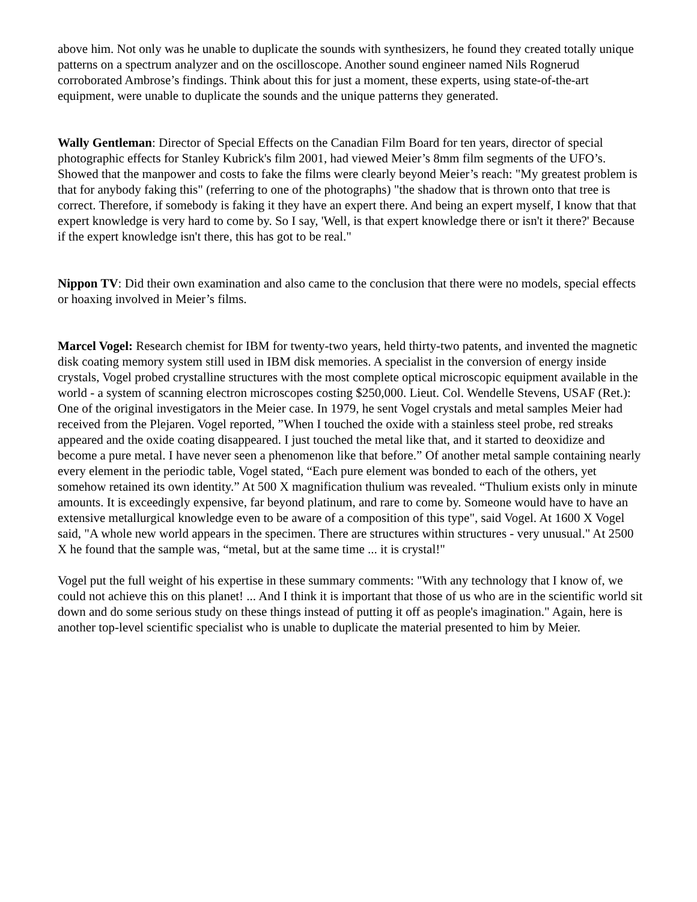above him. Not only was he unable to duplicate the sounds with synthesizers, he found they created totally unique patterns on a spectrum analyzer and on the oscilloscope. Another sound engineer named Nils Rognerud corroborated Ambrose’s findings. Think about this for just a moment, these experts, using state-of-the-art equipment, were unable to duplicate the sounds and the unique patterns they generated.
Wally Gentleman: Director of Special Effects on the Canadian Film Board for ten years, director of special photographic effects for Stanley Kubrick's film 2001, had viewed Meier’s 8mm film segments of the UFO’s. Showed that the manpower and costs to fake the films were clearly beyond Meier’s reach: "My greatest problem is that for anybody faking this" (referring to one of the photographs) "the shadow that is thrown onto that tree is correct. Therefore, if somebody is faking it they have an expert there. And being an expert myself, I know that that expert knowledge is very hard to come by. So I say, 'Well, is that expert knowledge there or isn't it there?' Because if the expert knowledge isn't there, this has got to be real."
Nippon TV: Did their own examination and also came to the conclusion that there were no models, special effects or hoaxing involved in Meier’s films.
Marcel Vogel: Research chemist for IBM for twenty-two years, held thirty-two patents, and invented the magnetic disk coating memory system still used in IBM disk memories. A specialist in the conversion of energy inside crystals, Vogel probed crystalline structures with the most complete optical microscopic equipment available in the world - a system of scanning electron microscopes costing $250,000. Lieut. Col. Wendelle Stevens, USAF (Ret.): One of the original investigators in the Meier case. In 1979, he sent Vogel crystals and metal samples Meier had received from the Plejaren. Vogel reported, ”When I touched the oxide with a stainless steel probe, red streaks appeared and the oxide coating disappeared. I just touched the metal like that, and it started to deoxidize and become a pure metal. I have never seen a phenomenon like that before.” Of another metal sample containing nearly every element in the periodic table, Vogel stated, “Each pure element was bonded to each of the others, yet somehow retained its own identity.” At 500 X magnification thulium was revealed. “Thulium exists only in minute amounts. It is exceedingly expensive, far beyond platinum, and rare to come by. Someone would have to have an extensive metallurgical knowledge even to be aware of a composition of this type", said Vogel. At 1600 X Vogel said, "A whole new world appears in the specimen. There are structures within structures - very unusual." At 2500 X he found that the sample was, “metal, but at the same time ... it is crystal!"
Vogel put the full weight of his expertise in these summary comments: "With any technology that I know of, we could not achieve this on this planet! ... And I think it is important that those of us who are in the scientific world sit down and do some serious study on these things instead of putting it off as people's imagination." Again, here is another top-level scientific specialist who is unable to duplicate the material presented to him by Meier.